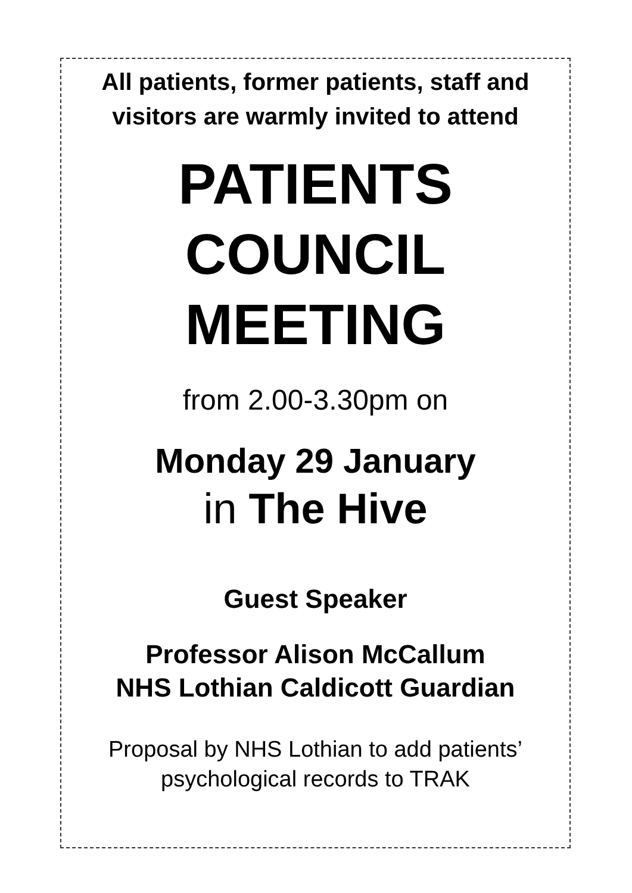All patients, former patients, staff and
visitors are warmly invited to attend
PATIENTS
COUNCIL
MEETING
from 2.00-3.30pm on
Monday 29 January
in The Hive
Guest Speaker
Professor Alison McCallum
NHS Lothian Caldicott Guardian
Proposal by NHS Lothian to add patients’
psychological records to TRAK